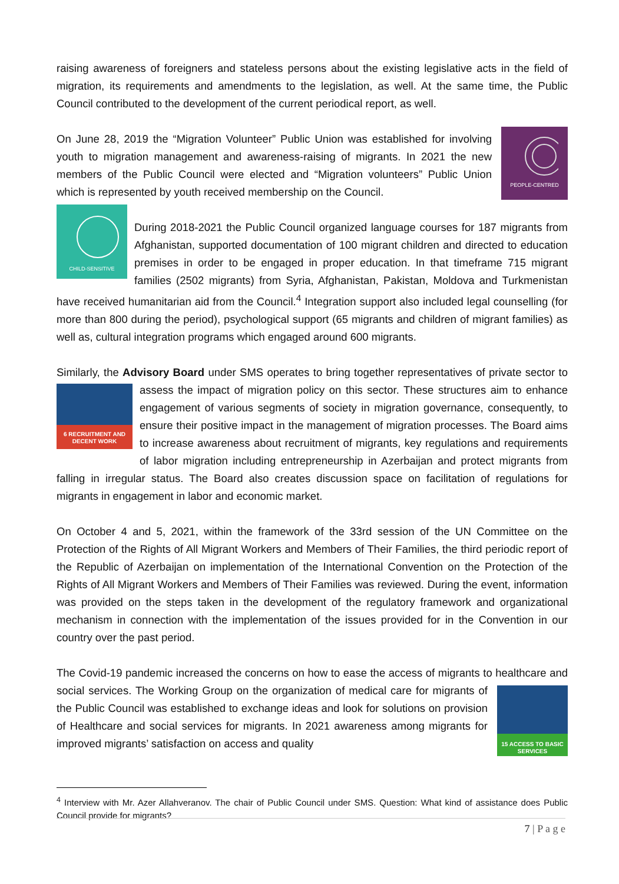raising awareness of foreigners and stateless persons about the existing legislative acts in the field of migration, its requirements and amendments to the legislation, as well. At the same time, the Public Council contributed to the development of the current periodical report, as well.
PEOPLE-CENTRED
On June 28, 2019 the “Migration Volunteer” Public Union was established for involving youth to migration management and awareness-raising of migrants. In 2021 the new members of the Public Council were elected and “Migration volunteers” Public Union which is represented by youth received membership on the Council.
CHILD-SENSITIVE
During 2018-2021 the Public Council organized language courses for 187 migrants from Afghanistan, supported documentation of 100 migrant children and directed to education premises in order to be engaged in proper education. In that timeframe 715 migrant families (2502 migrants) from Syria, Afghanistan, Pakistan, Moldova and Turkmenistan have received humanitarian aid from the Council.<sup>4</sup> Integration support also included legal counselling (for more than 800 during the period), psychological support (65 migrants and children of migrant families) as well as, cultural integration programs which engaged around 600 migrants.
Similarly, the Advisory Board under SMS operates to bring together representatives of private sector
6 RECRUITMENT AND DECENT WORK
to assess the impact of migration policy on this sector. These structures aim to enhance engagement of various segments of society in migration governance, consequently, to ensure their positive impact in the management of migration processes. The Board aims to increase awareness about recruitment of migrants, key regulations and requirements of labor migration including entrepreneurship in Azerbaijan and protect migrants from falling in irregular status. The Board also creates discussion space on facilitation of regulations for migrants in engagement in labor and economic market.
On October 4 and 5, 2021, within the framework of the 33rd session of the UN Committee on the Protection of the Rights of All Migrant Workers and Members of Their Families, the third periodic report of the Republic of Azerbaijan on implementation of the International Convention on the Protection of the Rights of All Migrant Workers and Members of Their Families was reviewed. During the event, information was provided on the steps taken in the development of the regulatory framework and organizational mechanism in connection with the implementation of the issues provided for in the Convention in our country over the past period.
The Covid-19 pandemic increased the concerns on how to ease the access of migrants to healthcare
15 ACCESS TO BASIC SERVICES
and social services. The Working Group on the organization of medical care for migrants of the Public Council was established to exchange ideas and look for solutions on provision of Healthcare and social services for migrants. In 2021 awareness among migrants for improved migrants’ satisfaction on access and quality
<sup>4</sup> Interview with Mr. Azer Allahveranov. The chair of Public Council under SMS. Question: What kind of assistance does Public Council provide for migrants?
7 | P a g e